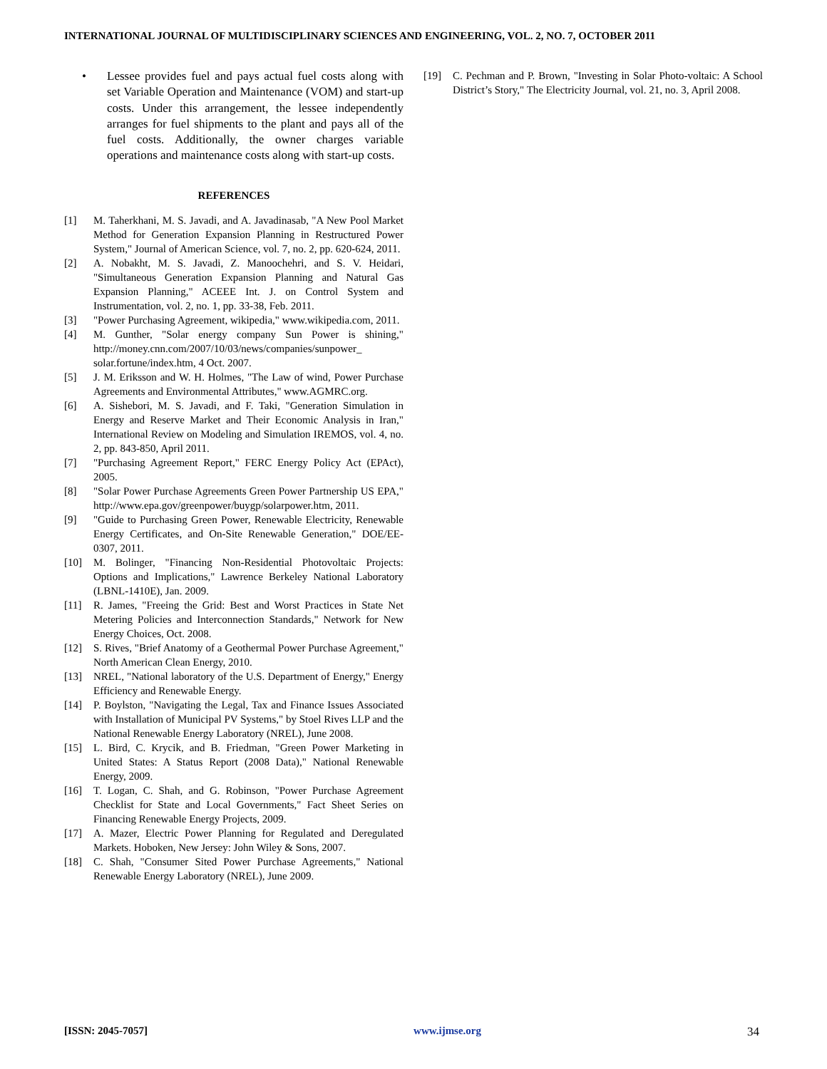INTERNATIONAL JOURNAL OF MULTIDISCIPLINARY SCIENCES AND ENGINEERING, VOL. 2, NO. 7, OCTOBER 2011
• Lessee provides fuel and pays actual fuel costs along with set Variable Operation and Maintenance (VOM) and start-up costs. Under this arrangement, the lessee independently arranges for fuel shipments to the plant and pays all of the fuel costs. Additionally, the owner charges variable operations and maintenance costs along with start-up costs.
REFERENCES
[1] M. Taherkhani, M. S. Javadi, and A. Javadinasab, "A New Pool Market Method for Generation Expansion Planning in Restructured Power System," Journal of American Science, vol. 7, no. 2, pp. 620-624, 2011.
[2] A. Nobakht, M. S. Javadi, Z. Manoochehri, and S. V. Heidari, "Simultaneous Generation Expansion Planning and Natural Gas Expansion Planning," ACEEE Int. J. on Control System and Instrumentation, vol. 2, no. 1, pp. 33-38, Feb. 2011.
[3] "Power Purchasing Agreement, wikipedia," www.wikipedia.com, 2011.
[4] M. Gunther, "Solar energy company Sun Power is shining," http://money.cnn.com/2007/10/03/news/companies/sunpower_ solar.fortune/index.htm, 4 Oct. 2007.
[5] J. M. Eriksson and W. H. Holmes, "The Law of wind, Power Purchase Agreements and Environmental Attributes," www.AGMRC.org.
[6] A. Sishebori, M. S. Javadi, and F. Taki, "Generation Simulation in Energy and Reserve Market and Their Economic Analysis in Iran," International Review on Modeling and Simulation IREMOS, vol. 4, no. 2, pp. 843-850, April 2011.
[7] "Purchasing Agreement Report," FERC Energy Policy Act (EPAct), 2005.
[8] "Solar Power Purchase Agreements Green Power Partnership US EPA," http://www.epa.gov/greenpower/buygp/solarpower.htm, 2011.
[9] "Guide to Purchasing Green Power, Renewable Electricity, Renewable Energy Certificates, and On-Site Renewable Generation," DOE/EE-0307, 2011.
[10] M. Bolinger, "Financing Non-Residential Photovoltaic Projects: Options and Implications," Lawrence Berkeley National Laboratory (LBNL-1410E), Jan. 2009.
[11] R. James, "Freeing the Grid: Best and Worst Practices in State Net Metering Policies and Interconnection Standards," Network for New Energy Choices, Oct. 2008.
[12] S. Rives, "Brief Anatomy of a Geothermal Power Purchase Agreement," North American Clean Energy, 2010.
[13] NREL, "National laboratory of the U.S. Department of Energy," Energy Efficiency and Renewable Energy.
[14] P. Boylston, "Navigating the Legal, Tax and Finance Issues Associated with Installation of Municipal PV Systems," by Stoel Rives LLP and the National Renewable Energy Laboratory (NREL), June 2008.
[15] L. Bird, C. Krycik, and B. Friedman, "Green Power Marketing in United States: A Status Report (2008 Data)," National Renewable Energy, 2009.
[16] T. Logan, C. Shah, and G. Robinson, "Power Purchase Agreement Checklist for State and Local Governments," Fact Sheet Series on Financing Renewable Energy Projects, 2009.
[17] A. Mazer, Electric Power Planning for Regulated and Deregulated Markets. Hoboken, New Jersey: John Wiley & Sons, 2007.
[18] C. Shah, "Consumer Sited Power Purchase Agreements," National Renewable Energy Laboratory (NREL), June 2009.
[19] C. Pechman and P. Brown, "Investing in Solar Photo-voltaic: A School District’s Story," The Electricity Journal, vol. 21, no. 3, April 2008.
[ISSN: 2045-7057] www.ijmse.org 34